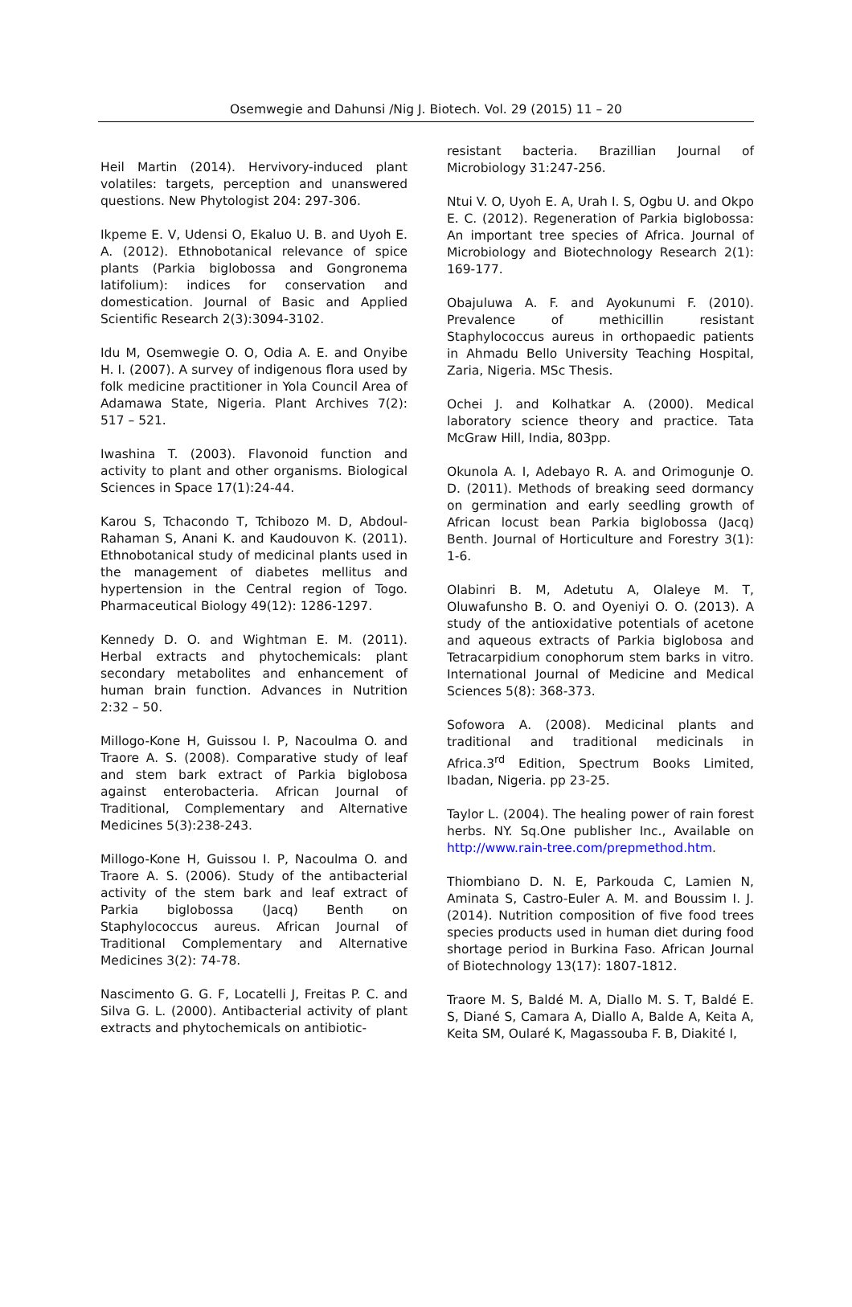Osemwegie and Dahunsi /Nig J. Biotech. Vol. 29 (2015) 11 – 20
Heil Martin (2014). Hervivory-induced plant volatiles: targets, perception and unanswered questions. New Phytologist 204: 297-306.
Ikpeme E. V, Udensi O, Ekaluo U. B. and Uyoh E. A. (2012). Ethnobotanical relevance of spice plants (Parkia biglobossa and Gongronema latifolium): indices for conservation and domestication. Journal of Basic and Applied Scientific Research 2(3):3094-3102.
Idu M, Osemwegie O. O, Odia A. E. and Onyibe H. I. (2007). A survey of indigenous flora used by folk medicine practitioner in Yola Council Area of Adamawa State, Nigeria. Plant Archives 7(2): 517 – 521.
Iwashina T. (2003). Flavonoid function and activity to plant and other organisms. Biological Sciences in Space 17(1):24-44.
Karou S, Tchacondo T, Tchibozo M. D, Abdoul-Rahaman S, Anani K. and Kaudouvon K. (2011). Ethnobotanical study of medicinal plants used in the management of diabetes mellitus and hypertension in the Central region of Togo. Pharmaceutical Biology 49(12): 1286-1297.
Kennedy D. O. and Wightman E. M. (2011). Herbal extracts and phytochemicals: plant secondary metabolites and enhancement of human brain function. Advances in Nutrition 2:32 – 50.
Millogo-Kone H, Guissou I. P, Nacoulma O. and Traore A. S. (2008). Comparative study of leaf and stem bark extract of Parkia biglobosa against enterobacteria. African Journal of Traditional, Complementary and Alternative Medicines 5(3):238-243.
Millogo-Kone H, Guissou I. P, Nacoulma O. and Traore A. S. (2006). Study of the antibacterial activity of the stem bark and leaf extract of Parkia biglobossa (Jacq) Benth on Staphylococcus aureus. African Journal of Traditional Complementary and Alternative Medicines 3(2): 74-78.
Nascimento G. G. F, Locatelli J, Freitas P. C. and Silva G. L. (2000). Antibacterial activity of plant extracts and phytochemicals on antibiotic-
resistant bacteria. Brazillian Journal of Microbiology 31:247-256.
Ntui V. O, Uyoh E. A, Urah I. S, Ogbu U. and Okpo E. C. (2012). Regeneration of Parkia biglobossa: An important tree species of Africa. Journal of Microbiology and Biotechnology Research 2(1): 169-177.
Obajuluwa A. F. and Ayokunumi F. (2010). Prevalence of methicillin resistant Staphylococcus aureus in orthopaedic patients in Ahmadu Bello University Teaching Hospital, Zaria, Nigeria. MSc Thesis.
Ochei J. and Kolhatkar A. (2000). Medical laboratory science theory and practice. Tata McGraw Hill, India, 803pp.
Okunola A. I, Adebayo R. A. and Orimogunje O. D. (2011). Methods of breaking seed dormancy on germination and early seedling growth of African locust bean Parkia biglobossa (Jacq) Benth. Journal of Horticulture and Forestry 3(1): 1-6.
Olabinri B. M, Adetutu A, Olaleye M. T, Oluwafunsho B. O. and Oyeniyi O. O. (2013). A study of the antioxidative potentials of acetone and aqueous extracts of Parkia biglobosa and Tetracarpidium conophorum stem barks in vitro. International Journal of Medicine and Medical Sciences 5(8): 368-373.
Sofowora A. (2008). Medicinal plants and traditional and traditional medicinals in Africa.3<sup>rd</sup> Edition, Spectrum Books Limited, Ibadan, Nigeria. pp 23-25.
Taylor L. (2004). The healing power of rain forest herbs. NY. Sq.One publisher Inc., Available on http://www.rain-tree.com/prepmethod.htm.
Thiombiano D. N. E, Parkouda C, Lamien N, Aminata S, Castro-Euler A. M. and Boussim I. J. (2014). Nutrition composition of five food trees species products used in human diet during food shortage period in Burkina Faso. African Journal of Biotechnology 13(17): 1807-1812.
Traore M. S, Baldé M. A, Diallo M. S. T, Baldé E. S, Diané S, Camara A, Diallo A, Balde A, Keita A, Keita SM, Oularé K, Magassouba F. B, Diakité I,